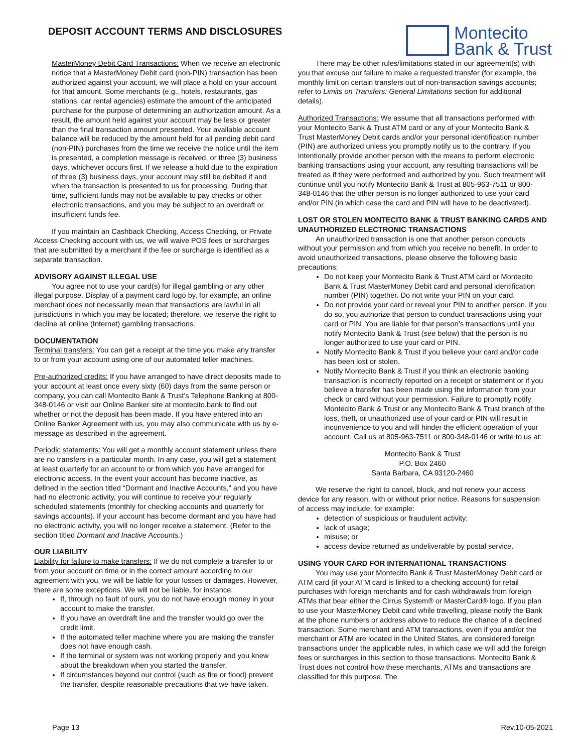DEPOSIT ACCOUNT TERMS AND DISCLOSURES
Montecito
Bank & Trust
MasterMoney Debit Card Transactions: When we receive an electronic notice that a MasterMoney Debit card (non-PIN) transaction has been authorized against your account, we will place a hold on your account for that amount. Some merchants (e.g., hotels, restaurants, gas stations, car rental agencies) estimate the amount of the anticipated purchase for the purpose of determining an authorization amount. As a result, the amount held against your account may be less or greater than the final transaction amount presented. Your available account balance will be reduced by the amount held for all pending debit card (non-PIN) purchases from the time we receive the notice until the item is presented, a completion message is received, or three (3) business days, whichever occurs first. If we release a hold due to the expiration of three (3) business days, your account may still be debited if and when the transaction is presented to us for processing. During that time, sufficient funds may not be available to pay checks or other electronic transactions, and you may be subject to an overdraft or insufficient funds fee.
If you maintain an Cashback Checking, Access Checking, or Private Access Checking account with us, we will waive POS fees or surcharges that are submitted by a merchant if the fee or surcharge is identified as a separate transaction.
ADVISORY AGAINST ILLEGAL USE
You agree not to use your card(s) for illegal gambling or any other illegal purpose. Display of a payment card logo by, for example, an online merchant does not necessarily mean that transactions are lawful in all jurisdictions in which you may be located; therefore, we reserve the right to decline all online (Internet) gambling transactions.
DOCUMENTATION
Terminal transfers: You can get a receipt at the time you make any transfer to or from your account using one of our automated teller machines.
Pre-authorized credits: If you have arranged to have direct deposits made to your account at least once every sixty (60) days from the same person or company, you can call Montecito Bank & Trust’s Telephone Banking at 800-348-0146 or visit our Online Banker site at montecito.bank to find out whether or not the deposit has been made. If you have entered into an Online Banker Agreement with us, you may also communicate with us by e-message as described in the agreement.
Periodic statements: You will get a monthly account statement unless there are no transfers in a particular month. In any case, you will get a statement at least quarterly for an account to or from which you have arranged for electronic access. In the event your account has become inactive, as defined in the section titled “Dormant and Inactive Accounts,” and you have had no electronic activity, you will continue to receive your regularly scheduled statements (monthly for checking accounts and quarterly for savings accounts). If your account has become dormant and you have had no electronic activity, you will no longer receive a statement. (Refer to the section titled Dormant and Inactive Accounts.)
OUR LIABILITY
Liability for failure to make transfers: If we do not complete a transfer to or from your account on time or in the correct amount according to our agreement with you, we will be liable for your losses or damages. However, there are some exceptions. We will not be liable, for instance:
If, through no fault of ours, you do not have enough money in your account to make the transfer.
If you have an overdraft line and the transfer would go over the credit limit.
If the automated teller machine where you are making the transfer does not have enough cash.
If the terminal or system was not working properly and you knew about the breakdown when you started the transfer.
If circumstances beyond our control (such as fire or flood) prevent the transfer, despite reasonable precautions that we have taken.
There may be other rules/limitations stated in our agreement(s) with you that excuse our failure to make a requested transfer (for example, the monthly limit on certain transfers out of non-transaction savings accounts; refer to Limits on Transfers: General Limitations section for additional details).
Authorized Transactions: We assume that all transactions performed with your Montecito Bank & Trust ATM card or any of your Montecito Bank & Trust MasterMoney Debit cards and/or your personal identification number (PIN) are authorized unless you promptly notify us to the contrary. If you intentionally provide another person with the means to perform electronic banking transactions using your account, any resulting transactions will be treated as if they were performed and authorized by you. Such treatment will continue until you notify Montecito Bank & Trust at 805-963-7511 or 800-348-0146 that the other person is no longer authorized to use your card and/or PIN (in which case the card and PIN will have to be deactivated).
LOST OR STOLEN MONTECITO BANK & TRUST BANKING CARDS AND UNAUTHORIZED ELECTRONIC TRANSACTIONS
An unauthorized transaction is one that another person conducts without your permission and from which you receive no benefit. In order to avoid unauthorized transactions, please observe the following basic precautions:
Do not keep your Montecito Bank & Trust ATM card or Montecito Bank & Trust MasterMoney Debit card and personal identification number (PIN) together. Do not write your PIN on your card.
Do not provide your card or reveal your PIN to another person. If you do so, you authorize that person to conduct transactions using your card or PIN. You are liable for that person’s transactions until you notify Montecito Bank & Trust (see below) that the person is no longer authorized to use your card or PIN.
Notify Montecito Bank & Trust if you believe your card and/or code has been lost or stolen.
Notify Montecito Bank & Trust if you think an electronic banking transaction is incorrectly reported on a receipt or statement or if you believe a transfer has been made using the information from your check or card without your permission. Failure to promptly notify Montecito Bank & Trust or any Montecito Bank & Trust branch of the loss, theft, or unauthorized use of your card or PIN will result in inconvenience to you and will hinder the efficient operation of your account. Call us at 805-963-7511 or 800-348-0146 or write to us at:
Montecito Bank & Trust
P.O. Box 2460
Santa Barbara, CA 93120-2460
We reserve the right to cancel, block, and not renew your access device for any reason, with or without prior notice. Reasons for suspension of access may include, for example:
detection of suspicious or fraudulent activity;
lack of usage;
misuse; or
access device returned as undeliverable by postal service.
USING YOUR CARD FOR INTERNATIONAL TRANSACTIONS
You may use your Montecito Bank & Trust MasterMoney Debit card or ATM card (if your ATM card is linked to a checking account) for retail purchases with foreign merchants and for cash withdrawals from foreign ATMs that bear either the Cirrus System® or MasterCard® logo. If you plan to use your MasterMoney Debit card while travelling, please notify the Bank at the phone numbers or address above to reduce the chance of a declined transaction. Some merchant and ATM transactions, even if you and/or the merchant or ATM are located in the United States, are considered foreign transactions under the applicable rules, in which case we will add the foreign fees or surcharges in this section to those transactions. Montecito Bank & Trust does not control how these merchants, ATMs and transactions are classified for this purpose. The
Page 13 Rev.10-05-2021